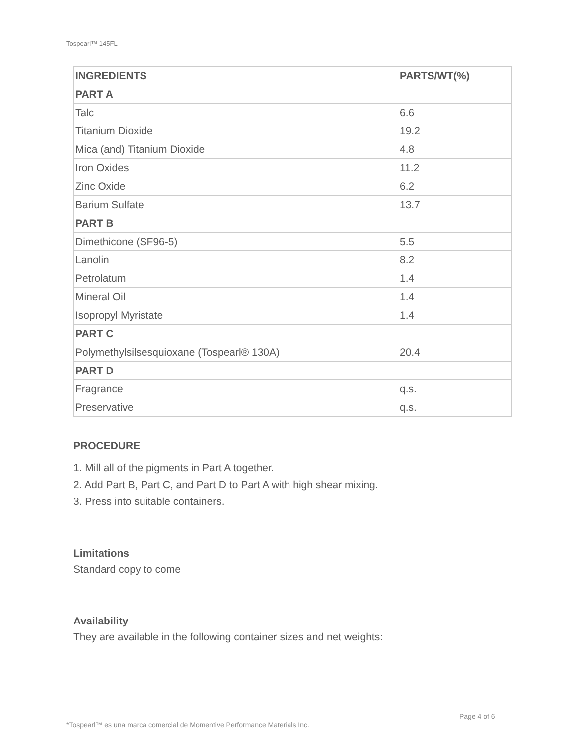Tospearl™ 145FL
| INGREDIENTS | PARTS/WT(%) |
| --- | --- |
| PART A | |
| Talc | 6.6 |
| Titanium Dioxide | 19.2 |
| Mica (and) Titanium Dioxide | 4.8 |
| Iron Oxides | 11.2 |
| Zinc Oxide | 6.2 |
| Barium Sulfate | 13.7 |
| PART B | |
| Dimethicone (SF96-5) | 5.5 |
| Lanolin | 8.2 |
| Petrolatum | 1.4 |
| Mineral Oil | 1.4 |
| Isopropyl Myristate | 1.4 |
| PART C | |
| Polymethylsilsesquioxane (Tospearl® 130A) | 20.4 |
| PART D | |
| Fragrance | q.s. |
| Preservative | q.s. |
PROCEDURE
1. Mill all of the pigments in Part A together.
2. Add Part B, Part C, and Part D to Part A with high shear mixing.
3. Press into suitable containers.
Limitations
Standard copy to come
Availability
They are available in the following container sizes and net weights:
Page 4 of 6
*Tospearl™ es una marca comercial de Momentive Performance Materials Inc.